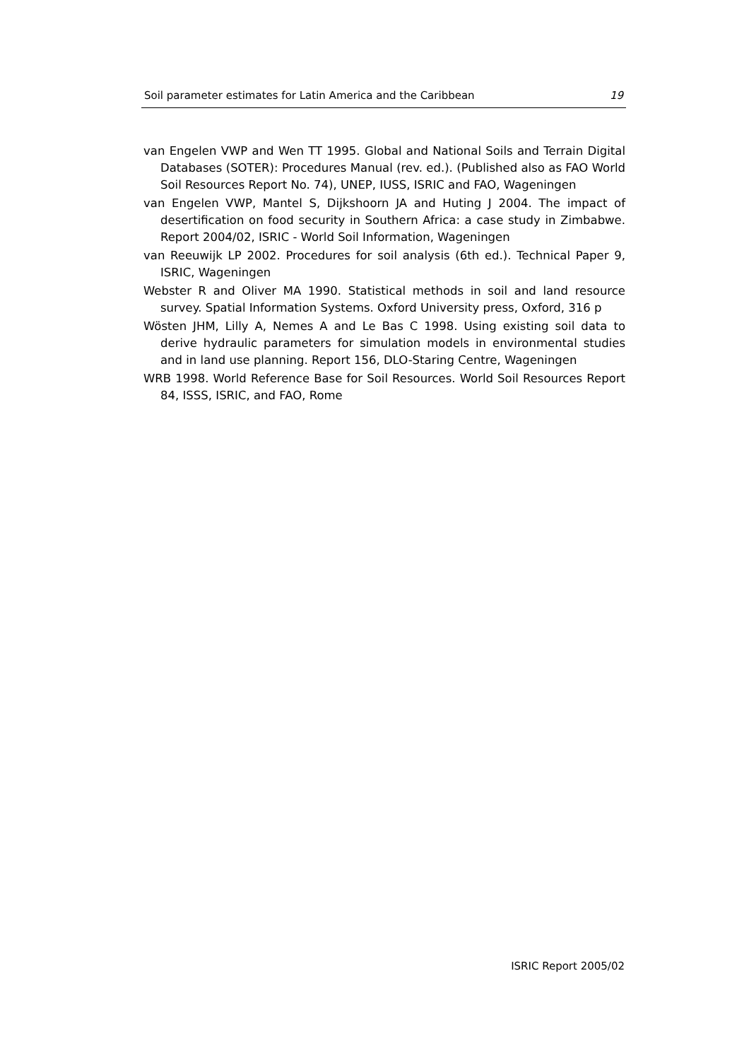Soil parameter estimates for Latin America and the Caribbean 19
van Engelen VWP and Wen TT 1995. Global and National Soils and Terrain Digital Databases (SOTER): Procedures Manual (rev. ed.). (Published also as FAO World Soil Resources Report No. 74), UNEP, IUSS, ISRIC and FAO, Wageningen
van Engelen VWP, Mantel S, Dijkshoorn JA and Huting J 2004. The impact of desertification on food security in Southern Africa: a case study in Zimbabwe. Report 2004/02, ISRIC - World Soil Information, Wageningen
van Reeuwijk LP 2002. Procedures for soil analysis (6th ed.). Technical Paper 9, ISRIC, Wageningen
Webster R and Oliver MA 1990. Statistical methods in soil and land resource survey. Spatial Information Systems. Oxford University press, Oxford, 316 p
Wösten JHM, Lilly A, Nemes A and Le Bas C 1998. Using existing soil data to derive hydraulic parameters for simulation models in environmental studies and in land use planning. Report 156, DLO-Staring Centre, Wageningen
WRB 1998. World Reference Base for Soil Resources. World Soil Resources Report 84, ISSS, ISRIC, and FAO, Rome
ISRIC Report 2005/02